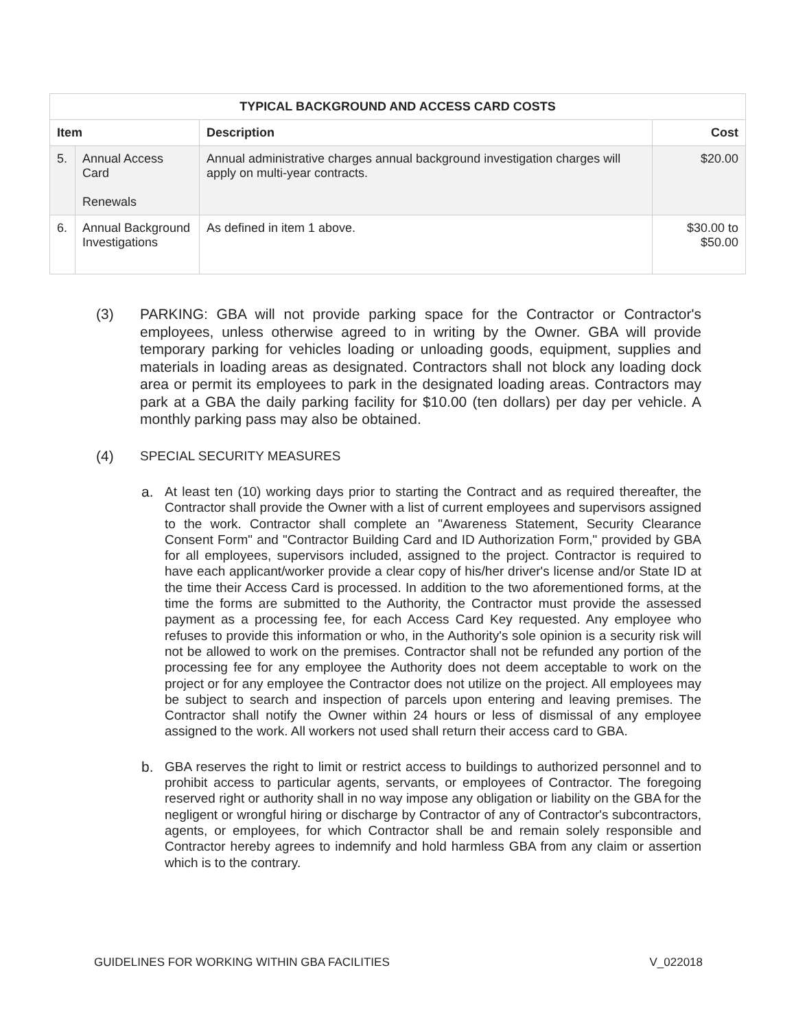| TYPICAL BACKGROUND AND ACCESS CARD COSTS | | | |
| --- | --- | --- | --- |
| Item | | Description | Cost |
| 5. | Annual Access Card Renewals | Annual administrative charges annual background investigation charges will apply on multi-year contracts. | $20.00 |
| 6. | Annual Background Investigations | As defined in item 1 above. | $30.00 to $50.00 |
(3) PARKING: GBA will not provide parking space for the Contractor or Contractor's employees, unless otherwise agreed to in writing by the Owner. GBA will provide temporary parking for vehicles loading or unloading goods, equipment, supplies and materials in loading areas as designated. Contractors shall not block any loading dock area or permit its employees to park in the designated loading areas. Contractors may park at a GBA the daily parking facility for $10.00 (ten dollars) per day per vehicle. A monthly parking pass may also be obtained.
(4) SPECIAL SECURITY MEASURES
a. At least ten (10) working days prior to starting the Contract and as required thereafter, the Contractor shall provide the Owner with a list of current employees and supervisors assigned to the work. Contractor shall complete an "Awareness Statement, Security Clearance Consent Form" and "Contractor Building Card and ID Authorization Form," provided by GBA for all employees, supervisors included, assigned to the project. Contractor is required to have each applicant/worker provide a clear copy of his/her driver's license and/or State ID at the time their Access Card is processed. In addition to the two aforementioned forms, at the time the forms are submitted to the Authority, the Contractor must provide the assessed payment as a processing fee, for each Access Card Key requested. Any employee who refuses to provide this information or who, in the Authority's sole opinion is a security risk will not be allowed to work on the premises. Contractor shall not be refunded any portion of the processing fee for any employee the Authority does not deem acceptable to work on the project or for any employee the Contractor does not utilize on the project. All employees may be subject to search and inspection of parcels upon entering and leaving premises. The Contractor shall notify the Owner within 24 hours or less of dismissal of any employee assigned to the work. All workers not used shall return their access card to GBA.
b. GBA reserves the right to limit or restrict access to buildings to authorized personnel and to prohibit access to particular agents, servants, or employees of Contractor. The foregoing reserved right or authority shall in no way impose any obligation or liability on the GBA for the negligent or wrongful hiring or discharge by Contractor of any of Contractor's subcontractors, agents, or employees, for which Contractor shall be and remain solely responsible and Contractor hereby agrees to indemnify and hold harmless GBA from any claim or assertion which is to the contrary.
GUIDELINES FOR WORKING WITHIN GBA FACILITIES V_022018